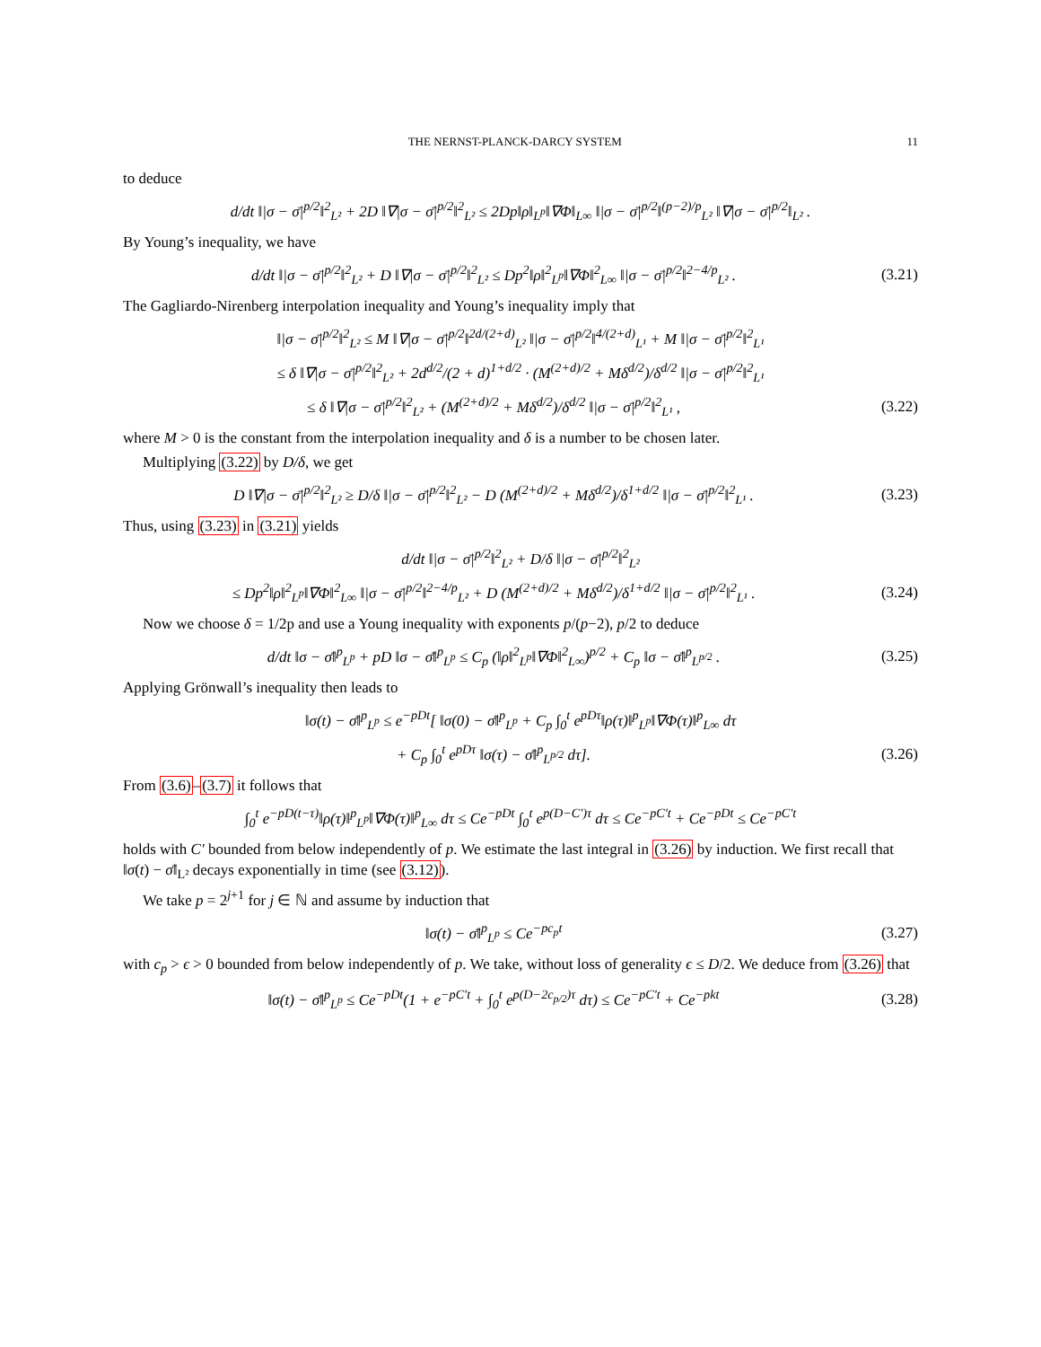THE NERNST-PLANCK-DARCY SYSTEM 11
to deduce
d/dt ‖|σ − σ̄|<sup>p/2</sup>‖<sup>2</sup><sub>L²</sub> + 2D ‖∇|σ − σ̄|<sup>p/2</sup>‖<sup>2</sup><sub>L²</sub> ≤ 2Dp‖ρ‖<sub>L<sup>p</sup></sub>‖∇Φ‖<sub>L∞</sub> ‖|σ − σ̄|<sup>p/2</sup>‖<sup>(p−2)/p</sup><sub>L²</sub> ‖∇|σ − σ̄|<sup>p/2</sup>‖<sub>L²</sub> .
By Young’s inequality, we have
d/dt ‖|σ − σ̄|<sup>p/2</sup>‖<sup>2</sup><sub>L²</sub> + D ‖∇|σ − σ̄|<sup>p/2</sup>‖<sup>2</sup><sub>L²</sub> ≤ Dp<sup>2</sup>‖ρ‖<sup>2</sup><sub>L<sup>p</sup></sub>‖∇Φ‖<sup>2</sup><sub>L∞</sub> ‖|σ − σ̄|<sup>p/2</sup>‖<sup>2−4/p</sup><sub>L²</sub> .
(3.21)
The Gagliardo-Nirenberg interpolation inequality and Young’s inequality imply that
‖|σ − σ̄|<sup>p/2</sup>‖<sup>2</sup><sub>L²</sub> ≤ M ‖∇|σ − σ̄|<sup>p/2</sup>‖<sup>2d/(2+d)</sup><sub>L²</sub> ‖|σ − σ̄|<sup>p/2</sup>‖<sup>4/(2+d)</sup><sub>L¹</sub> + M ‖|σ − σ̄|<sup>p/2</sup>‖<sup>2</sup><sub>L¹</sub>
≤ δ ‖∇|σ − σ̄|<sup>p/2</sup>‖<sup>2</sup><sub>L²</sub> + 2d<sup>d/2</sup>/(2 + d)<sup>1+d/2</sup> · (M<sup>(2+d)/2</sup> + Mδ<sup>d/2</sup>)/δ<sup>d/2</sup> ‖|σ − σ̄|<sup>p/2</sup>‖<sup>2</sup><sub>L¹</sub>
≤ δ ‖∇|σ − σ̄|<sup>p/2</sup>‖<sup>2</sup><sub>L²</sub> + (M<sup>(2+d)/2</sup> + Mδ<sup>d/2</sup>)/δ<sup>d/2</sup> ‖|σ − σ̄|<sup>p/2</sup>‖<sup>2</sup><sub>L¹</sub> ,
(3.22)
where M > 0 is the constant from the interpolation inequality and δ is a number to be chosen later.
Multiplying (3.22) by D/δ, we get
D ‖∇|σ − σ̄|<sup>p/2</sup>‖<sup>2</sup><sub>L²</sub> ≥ D/δ ‖|σ − σ̄|<sup>p/2</sup>‖<sup>2</sup><sub>L²</sub> − D (M<sup>(2+d)/2</sup> + Mδ<sup>d/2</sup>)/δ<sup>1+d/2</sup> ‖|σ − σ̄|<sup>p/2</sup>‖<sup>2</sup><sub>L¹</sub> .
(3.23)
Thus, using (3.23) in (3.21) yields
d/dt ‖|σ − σ̄|<sup>p/2</sup>‖<sup>2</sup><sub>L²</sub> + D/δ ‖|σ − σ̄|<sup>p/2</sup>‖<sup>2</sup><sub>L²</sub>
≤ Dp<sup>2</sup>‖ρ‖<sup>2</sup><sub>L<sup>p</sup></sub>‖∇Φ‖<sup>2</sup><sub>L∞</sub> ‖|σ − σ̄|<sup>p/2</sup>‖<sup>2−4/p</sup><sub>L²</sub> + D (M<sup>(2+d)/2</sup> + Mδ<sup>d/2</sup>)/δ<sup>1+d/2</sup> ‖|σ − σ̄|<sup>p/2</sup>‖<sup>2</sup><sub>L¹</sub> .
(3.24)
Now we choose δ = 1/2p and use a Young inequality with exponents p/(p−2), p/2 to deduce
d/dt ‖σ − σ̄‖<sup>p</sup><sub>L<sup>p</sup></sub> + pD ‖σ − σ̄‖<sup>p</sup><sub>L<sup>p</sup></sub> ≤ C<sub>p</sub> (‖ρ‖<sup>2</sup><sub>L<sup>p</sup></sub>‖∇Φ‖<sup>2</sup><sub>L∞</sub>)<sup>p/2</sup> + C<sub>p</sub> ‖σ − σ̄‖<sup>p</sup><sub>L<sup>p/2</sup></sub> .
(3.25)
Applying Grönwall’s inequality then leads to
‖σ(t) − σ̄‖<sup>p</sup><sub>L<sup>p</sup></sub> ≤ e<sup>−pDt</sup>[ ‖σ(0) − σ̄‖<sup>p</sup><sub>L<sup>p</sup></sub> + C<sub>p</sub> ∫<sub>0</sub><sup>t</sup> e<sup>pDτ</sup>‖ρ(τ)‖<sup>p</sup><sub>L<sup>p</sup></sub>‖∇Φ(τ)‖<sup>p</sup><sub>L∞</sub> dτ
+ C<sub>p</sub> ∫<sub>0</sub><sup>t</sup> e<sup>pDτ</sup> ‖σ(τ) − σ̄‖<sup>p</sup><sub>L<sup>p/2</sup></sub> dτ].
(3.26)
From (3.6)–(3.7) it follows that
∫<sub>0</sub><sup>t</sup> e<sup>−pD(t−τ)</sup>‖ρ(τ)‖<sup>p</sup><sub>L<sup>p</sup></sub>‖∇Φ(τ)‖<sup>p</sup><sub>L∞</sub> dτ ≤ Ce<sup>−pDt</sup> ∫<sub>0</sub><sup>t</sup> e<sup>p(D−C′)τ</sup> dτ ≤ Ce<sup>−pC′t</sup> + Ce<sup>−pDt</sup> ≤ Ce<sup>−pC′t</sup>
holds with C′ bounded from below independently of p. We estimate the last integral in (3.26) by induction. We first recall that ‖σ(t) − σ̄‖<sub>L²</sub> decays exponentially in time (see (3.12)).
We take p = 2<sup>j+1</sup> for j ∈ ℕ and assume by induction that
‖σ(t) − σ̄‖<sup>p</sup><sub>L<sup>p</sup></sub> ≤ Ce<sup>−pc<sub>p</sub>t</sup>
(3.27)
with c<sub>p</sub> > ϵ > 0 bounded from below independently of p. We take, without loss of generality ϵ ≤ D/2. We deduce from (3.26) that
‖σ(t) − σ̄‖<sup>p</sup><sub>L<sup>p</sup></sub> ≤ Ce<sup>−pDt</sup>(1 + e<sup>−pC′t</sup> + ∫<sub>0</sub><sup>t</sup> e<sup>p(D−2c<sub>p/2</sub>)τ</sup> dτ) ≤ Ce<sup>−pC′t</sup> + Ce<sup>−pkt</sup>
(3.28)